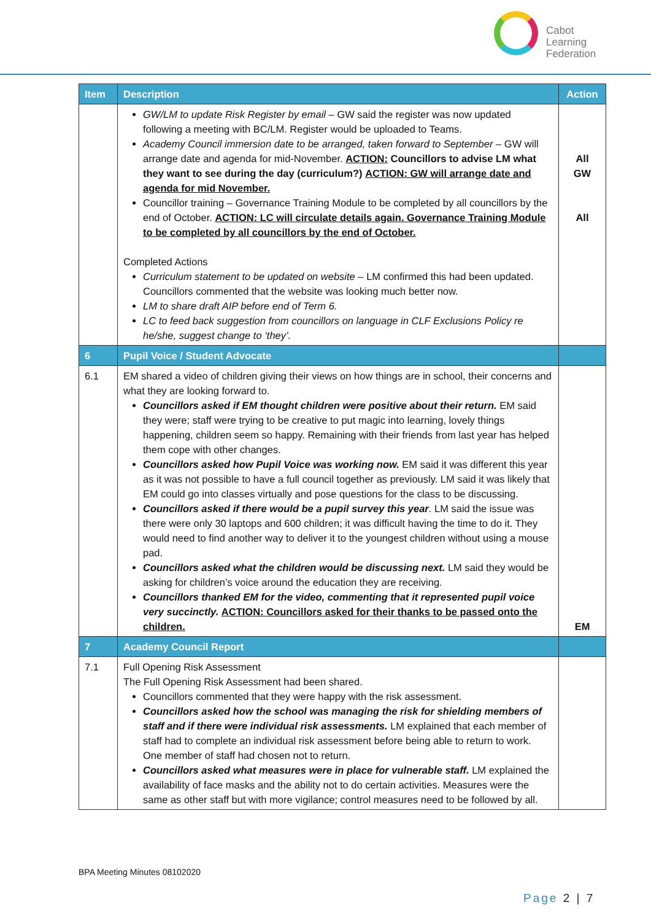Cabot
Learning
Federation
| Item | Description | Action |
| --- | --- | --- |
| | GW/LM to update Risk Register by email – GW said the register was now updated following a meeting with BC/LM. Register would be uploaded to Teams. Academy Council immersion date to be arranged, taken forward to September – GW will arrange date and agenda for mid-November. ACTION: Councillors to advise LM what they want to see during the day (curriculum?) ACTION: GW will arrange date and agenda for mid November. Councillor training – Governance Training Module to be completed by all councillors by the end of October. ACTION: LC will circulate details again. Governance Training Module to be completed by all councillors by the end of October. Completed Actions Curriculum statement to be updated on website – LM confirmed this had been updated. Councillors commented that the website was looking much better now. LM to share draft AIP before end of Term 6. LC to feed back suggestion from councillors on language in CLF Exclusions Policy re he/she, suggest change to ‘they’. | All GW All |
| 6 | Pupil Voice / Student Advocate | |
| 6.1 | EM shared a video of children giving their views on how things are in school, their concerns and what they are looking forward to. Councillors asked if EM thought children were positive about their return. EM said they were; staff were trying to be creative to put magic into learning, lovely things happening, children seem so happy. Remaining with their friends from last year has helped them cope with other changes. Councillors asked how Pupil Voice was working now. EM said it was different this year as it was not possible to have a full council together as previously. LM said it was likely that EM could go into classes virtually and pose questions for the class to be discussing. Councillors asked if there would be a pupil survey this year . LM said the issue was there were only 30 laptops and 600 children; it was difficult having the time to do it. They would need to find another way to deliver it to the youngest children without using a mouse pad. Councillors asked what the children would be discussing next. LM said they would be asking for children’s voice around the education they are receiving. Councillors thanked EM for the video, commenting that it represented pupil voice very succinctly. ACTION: Councillors asked for their thanks to be passed onto the children. | EM |
| 7 | Academy Council Report | |
| 7.1 | Full Opening Risk Assessment The Full Opening Risk Assessment had been shared. Councillors commented that they were happy with the risk assessment. Councillors asked how the school was managing the risk for shielding members of staff and if there were individual risk assessments. LM explained that each member of staff had to complete an individual risk assessment before being able to return to work. One member of staff had chosen not to return. Councillors asked what measures were in place for vulnerable staff. LM explained the availability of face masks and the ability not to do certain activities. Measures were the same as other staff but with more vigilance; control measures need to be followed by all. | |
BPA Meeting Minutes 08102020
Page 2 | 7